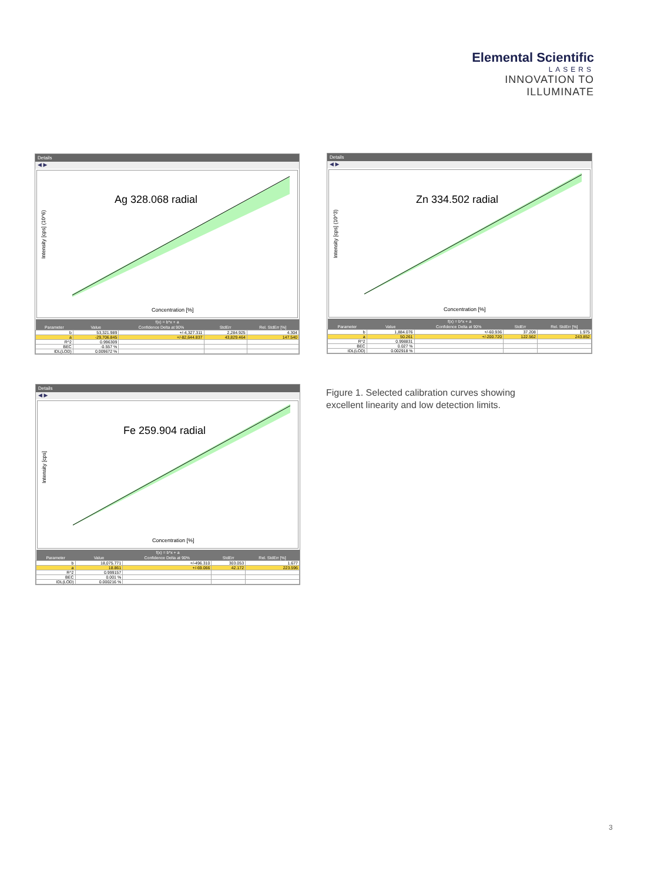Elemental Scientific
LASERS
INNOVATION TO ILLUMINATE
Details
◀ ▶
Ag 328.068 radial
Concentration [%]
Intensity [cps] (10^6)
| f(x) = b*x + a | | | | |
| --- | --- | --- | --- | --- |
| Parameter | Value | Confidence Delta at 90% | StdErr | Rel. StdErr [%] |
| b | 53,321.989 | +/-4,327.311 | 2,284.925 | 4.304 |
| a | -29,706.845 | +/-82,644.837 | 43,829.464 | 147.540 |
| R^2 | 0.996309 | | | |
| BEC | -0.557 % | | | |
| IDL(LOD) | 0.009672 % | | | |
Details
◀ ▶
Zn 334.502 radial
Concentration [%]
Intensity [cps] (10^3)
| f(x) = b*x + a | | | | |
| --- | --- | --- | --- | --- |
| Parameter | Value | Confidence Delta at 90% | StdErr | Rel. StdErr [%] |
| b | 1,884.076 | +/-60.936 | 37.208 | 1.975 |
| a | 50.261 | +/-200.720 | 122.562 | 243.852 |
| R^2 | 0.998831 | | | |
| BEC | 0.027 % | | | |
| IDL(LOD) | 0.002918 % | | | |
Details
◀ ▶
Fe 259.904 radial
Concentration [%]
Intensity [cps]
| f(x) = b*x + a | | | | |
| --- | --- | --- | --- | --- |
| Parameter | Value | Confidence Delta at 90% | StdErr | Rel. StdErr [%] |
| b | 18,075.771 | +/-496.310 | 303.053 | 1.677 |
| a | 18.861 | +/-69.066 | 42.172 | 223.596 |
| R^2 | 0.999157 | | | |
| BEC | 0.001 % | | | |
| IDL(LOD) | 0.000216 % | | | |
Figure 1. Selected calibration curves showing
excellent linearity and low detection limits.
3